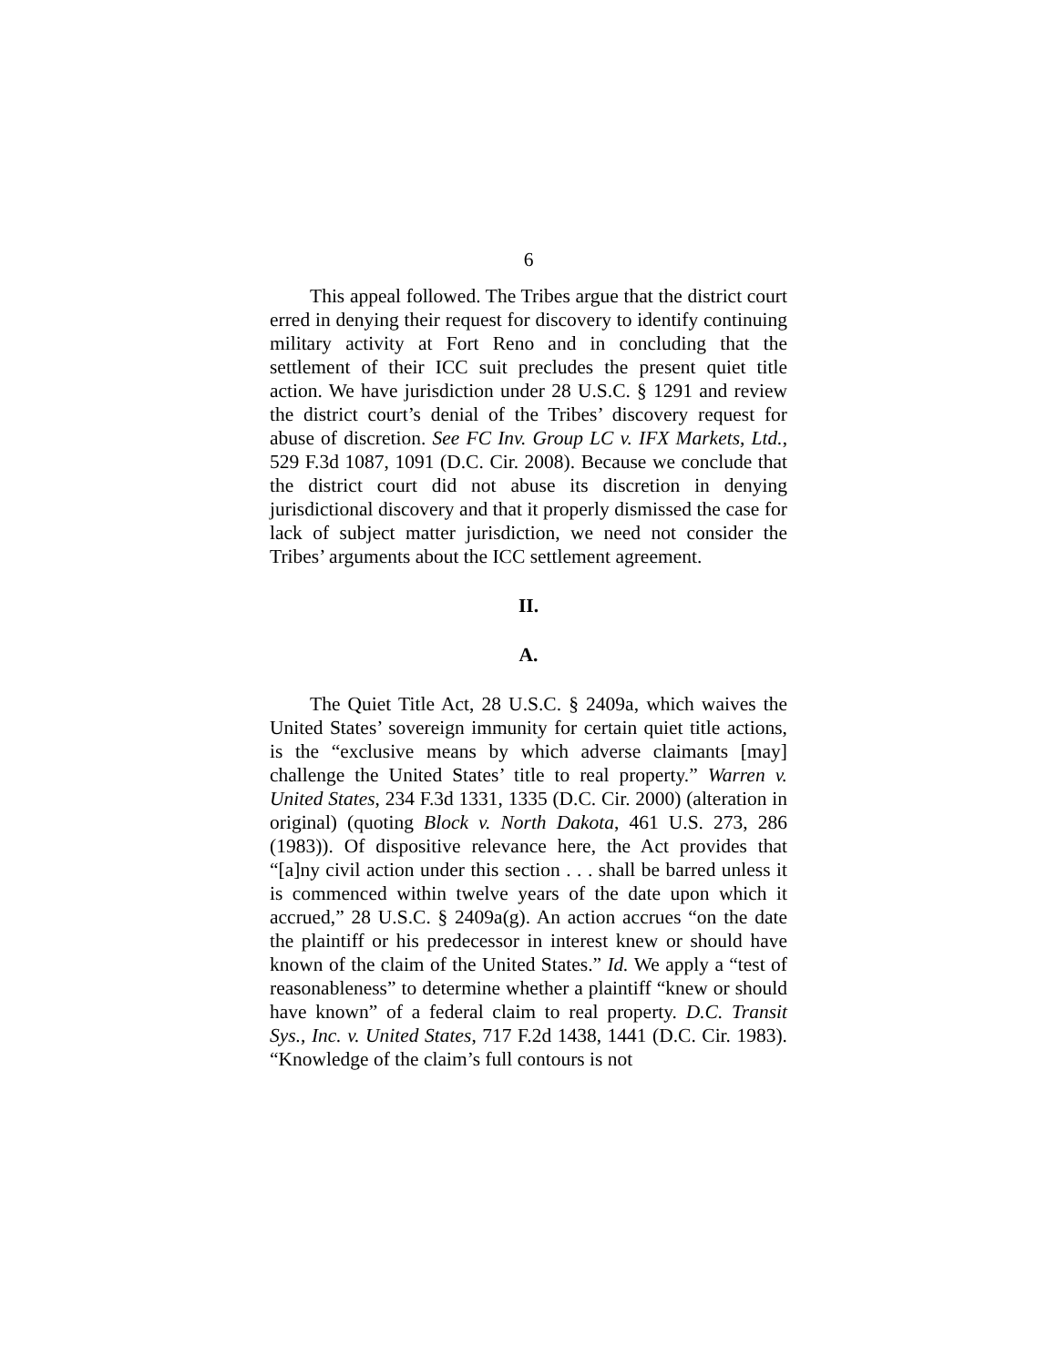6
This appeal followed. The Tribes argue that the district court erred in denying their request for discovery to identify continuing military activity at Fort Reno and in concluding that the settlement of their ICC suit precludes the present quiet title action. We have jurisdiction under 28 U.S.C. § 1291 and review the district court’s denial of the Tribes’ discovery request for abuse of discretion. See FC Inv. Group LC v. IFX Markets, Ltd., 529 F.3d 1087, 1091 (D.C. Cir. 2008). Because we conclude that the district court did not abuse its discretion in denying jurisdictional discovery and that it properly dismissed the case for lack of subject matter jurisdiction, we need not consider the Tribes’ arguments about the ICC settlement agreement.
II.
A.
The Quiet Title Act, 28 U.S.C. § 2409a, which waives the United States’ sovereign immunity for certain quiet title actions, is the “exclusive means by which adverse claimants [may] challenge the United States’ title to real property.” Warren v. United States, 234 F.3d 1331, 1335 (D.C. Cir. 2000) (alteration in original) (quoting Block v. North Dakota, 461 U.S. 273, 286 (1983)). Of dispositive relevance here, the Act provides that “[a]ny civil action under this section . . . shall be barred unless it is commenced within twelve years of the date upon which it accrued,” 28 U.S.C. § 2409a(g). An action accrues “on the date the plaintiff or his predecessor in interest knew or should have known of the claim of the United States.” Id. We apply a “test of reasonableness” to determine whether a plaintiff “knew or should have known” of a federal claim to real property. D.C. Transit Sys., Inc. v. United States, 717 F.2d 1438, 1441 (D.C. Cir. 1983). “Knowledge of the claim’s full contours is not